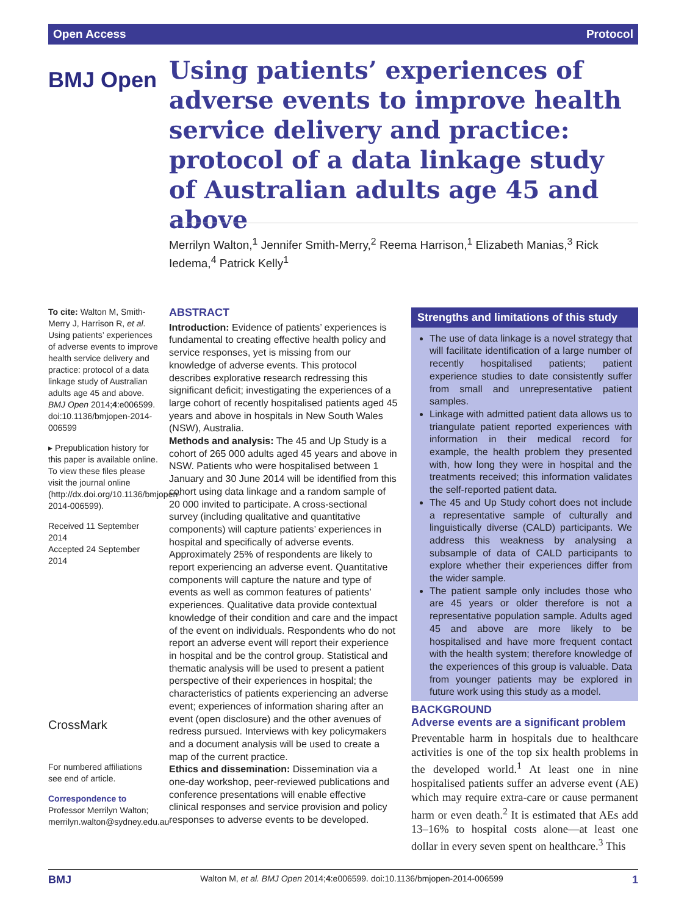Open Access Protocol
BMJ Open
Using patients’ experiences of adverse events to improve health service delivery and practice: protocol of a data linkage study of Australian adults age 45 and above
Merrilyn Walton,<sup>1</sup> Jennifer Smith-Merry,<sup>2</sup> Reema Harrison,<sup>1</sup> Elizabeth Manias,<sup>3</sup> Rick Iedema,<sup>4</sup> Patrick Kelly<sup>1</sup>
To cite: Walton M, Smith-Merry J, Harrison R, et al. Using patients’ experiences of adverse events to improve health service delivery and practice: protocol of a data linkage study of Australian adults age 45 and above. BMJ Open 2014;4:e006599. doi:10.1136/bmjopen-2014-006599
▸ Prepublication history for this paper is available online. To view these files please visit the journal online (http://dx.doi.org/10.1136/bmjopen-2014-006599).
Received 11 September 2014
Accepted 24 September 2014
CrossMark
For numbered affiliations see end of article.
Correspondence to
Professor Merrilyn Walton; merrilyn.walton@sydney.edu.au
ABSTRACT
Introduction: Evidence of patients’ experiences is fundamental to creating effective health policy and service responses, yet is missing from our knowledge of adverse events. This protocol describes explorative research redressing this significant deficit; investigating the experiences of a large cohort of recently hospitalised patients aged 45 years and above in hospitals in New South Wales (NSW), Australia.
Methods and analysis: The 45 and Up Study is a cohort of 265 000 adults aged 45 years and above in NSW. Patients who were hospitalised between 1 January and 30 June 2014 will be identified from this cohort using data linkage and a random sample of 20 000 invited to participate. A cross-sectional survey (including qualitative and quantitative components) will capture patients’ experiences in hospital and specifically of adverse events. Approximately 25% of respondents are likely to report experiencing an adverse event. Quantitative components will capture the nature and type of events as well as common features of patients’ experiences. Qualitative data provide contextual knowledge of their condition and care and the impact of the event on individuals. Respondents who do not report an adverse event will report their experience in hospital and be the control group. Statistical and thematic analysis will be used to present a patient perspective of their experiences in hospital; the characteristics of patients experiencing an adverse event; experiences of information sharing after an event (open disclosure) and the other avenues of redress pursued. Interviews with key policymakers and a document analysis will be used to create a map of the current practice.
Ethics and dissemination: Dissemination via a one-day workshop, peer-reviewed publications and conference presentations will enable effective clinical responses and service provision and policy responses to adverse events to be developed.
Strengths and limitations of this study
The use of data linkage is a novel strategy that will facilitate identification of a large number of recently hospitalised patients; patient experience studies to date consistently suffer from small and unrepresentative patient samples.
Linkage with admitted patient data allows us to triangulate patient reported experiences with information in their medical record for example, the health problem they presented with, how long they were in hospital and the treatments received; this information validates the self-reported patient data.
The 45 and Up Study cohort does not include a representative sample of culturally and linguistically diverse (CALD) participants. We address this weakness by analysing a subsample of data of CALD participants to explore whether their experiences differ from the wider sample.
The patient sample only includes those who are 45 years or older therefore is not a representative population sample. Adults aged 45 and above are more likely to be hospitalised and have more frequent contact with the health system; therefore knowledge of the experiences of this group is valuable. Data from younger patients may be explored in future work using this study as a model.
BACKGROUND
Adverse events are a significant problem
Preventable harm in hospitals due to healthcare activities is one of the top six health problems in the developed world.<sup>1</sup> At least one in nine hospitalised patients suffer an adverse event (AE) which may require extra-care or cause permanent harm or even death.<sup>2</sup> It is estimated that AEs add 13–16% to hospital costs alone—at least one dollar in every seven spent on healthcare.<sup>3</sup> This
BMJ Walton M, et al. BMJ Open 2014;4:e006599. doi:10.1136/bmjopen-2014-006599 1